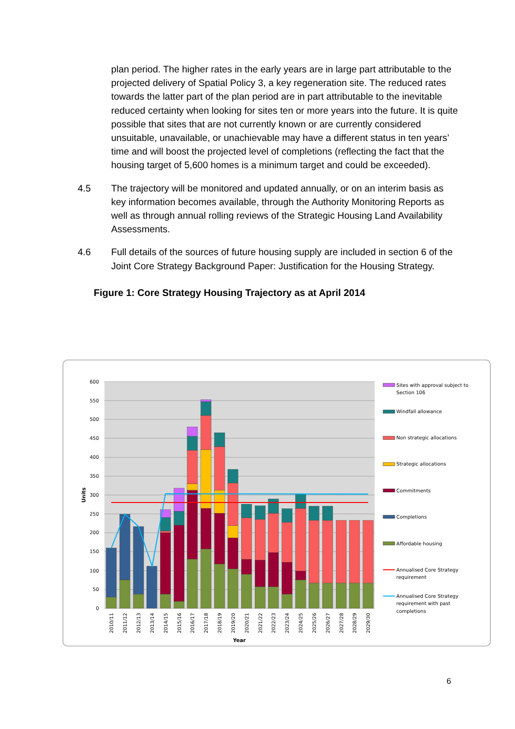plan period. The higher rates in the early years are in large part attributable to the projected delivery of Spatial Policy 3, a key regeneration site. The reduced rates towards the latter part of the plan period are in part attributable to the inevitable reduced certainty when looking for sites ten or more years into the future. It is quite possible that sites that are not currently known or are currently considered unsuitable, unavailable, or unachievable may have a different status in ten years’ time and will boost the projected level of completions (reflecting the fact that the housing target of 5,600 homes is a minimum target and could be exceeded).
4.5 The trajectory will be monitored and updated annually, or on an interim basis as key information becomes available, through the Authority Monitoring Reports as well as through annual rolling reviews of the Strategic Housing Land Availability Assessments.
4.6 Full details of the sources of future housing supply are included in section 6 of the Joint Core Strategy Background Paper: Justification for the Housing Strategy.
Figure 1: Core Strategy Housing Trajectory as at April 2014
600
550
500
450
400
350
300
250
200
150
100
50
0
Units
2010/11
2011/12
2012/13
2013/14
2014/15
2015/16
2016/17
2017/18
2018/19
2019/20
2020/21
2021/22
2022/23
2023/24
2024/25
2025/26
2026/27
2027/28
2028/29
2029/30
Year
Sites with approval subject to
Section 106
Windfall allowance
Non strategic allocations
Strategic allocations
Commitments
Completions
Affordable housing
Annualised Core Strategy
requirement
Annualised Core Strategy
requirement with past
completions
6